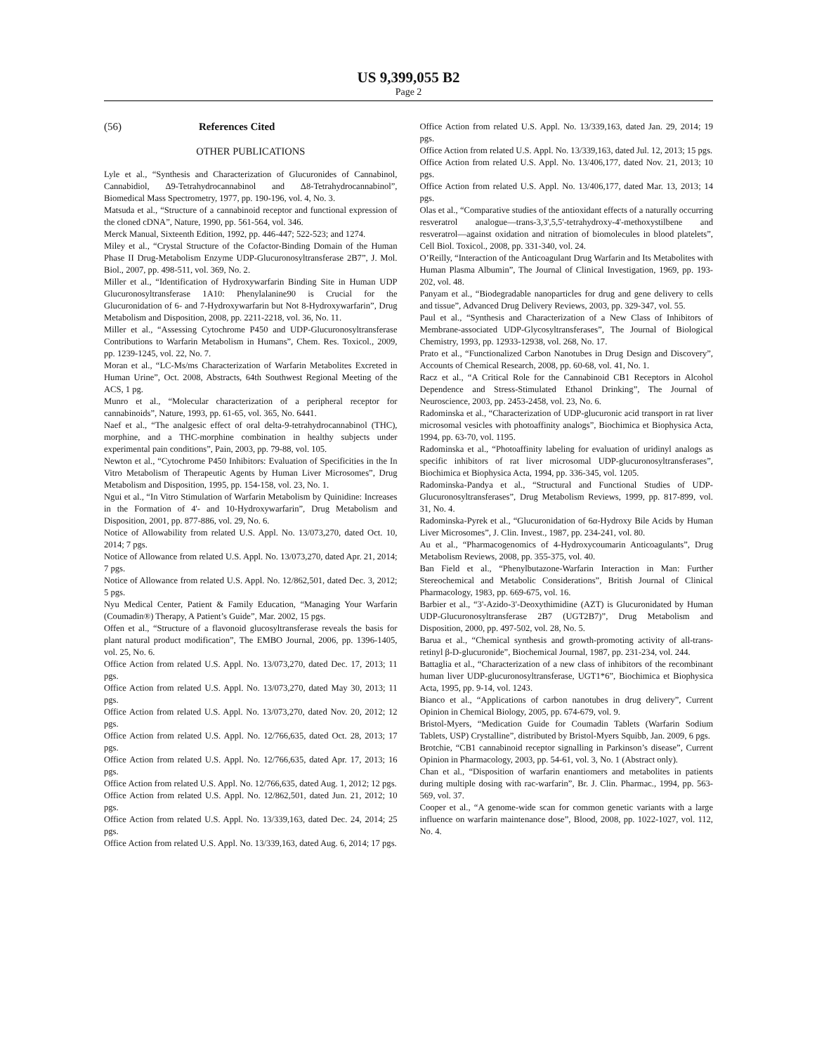US 9,399,055 B2
Page 2
(56) References Cited
OTHER PUBLICATIONS
Lyle et al., “Synthesis and Characterization of Glucuronides of Cannabinol, Cannabidiol, Δ9-Tetrahydrocannabinol and Δ8-Tetrahydrocannabinol”, Biomedical Mass Spectrometry, 1977, pp. 190-196, vol. 4, No. 3.
Matsuda et al., “Structure of a cannabinoid receptor and functional expression of the cloned cDNA”, Nature, 1990, pp. 561-564, vol. 346.
Merck Manual, Sixteenth Edition, 1992, pp. 446-447; 522-523; and 1274.
Miley et al., “Crystal Structure of the Cofactor-Binding Domain of the Human Phase II Drug-Metabolism Enzyme UDP-Glucuronosyltransferase 2B7”, J. Mol. Biol., 2007, pp. 498-511, vol. 369, No. 2.
Miller et al., “Identification of Hydroxywarfarin Binding Site in Human UDP Glucuronosyltransferase 1A10: Phenylalanine90 is Crucial for the Glucuronidation of 6- and 7-Hydroxywarfarin but Not 8-Hydroxywarfarin”, Drug Metabolism and Disposition, 2008, pp. 2211-2218, vol. 36, No. 11.
Miller et al., “Assessing Cytochrome P450 and UDP-Glucuronosyltransferase Contributions to Warfarin Metabolism in Humans”, Chem. Res. Toxicol., 2009, pp. 1239-1245, vol. 22, No. 7.
Moran et al., “LC-Ms/ms Characterization of Warfarin Metabolites Excreted in Human Urine”, Oct. 2008, Abstracts, 64th Southwest Regional Meeting of the ACS, 1 pg.
Munro et al., “Molecular characterization of a peripheral receptor for cannabinoids”, Nature, 1993, pp. 61-65, vol. 365, No. 6441.
Naef et al., “The analgesic effect of oral delta-9-tetrahydrocannabinol (THC), morphine, and a THC-morphine combination in healthy subjects under experimental pain conditions”, Pain, 2003, pp. 79-88, vol. 105.
Newton et al., “Cytochrome P450 Inhibitors: Evaluation of Specificities in the In Vitro Metabolism of Therapeutic Agents by Human Liver Microsomes”, Drug Metabolism and Disposition, 1995, pp. 154-158, vol. 23, No. 1.
Ngui et al., “In Vitro Stimulation of Warfarin Metabolism by Quinidine: Increases in the Formation of 4'- and 10-Hydroxywarfarin”, Drug Metabolism and Disposition, 2001, pp. 877-886, vol. 29, No. 6.
Notice of Allowability from related U.S. Appl. No. 13/073,270, dated Oct. 10, 2014; 7 pgs.
Notice of Allowance from related U.S. Appl. No. 13/073,270, dated Apr. 21, 2014; 7 pgs.
Notice of Allowance from related U.S. Appl. No. 12/862,501, dated Dec. 3, 2012; 5 pgs.
Nyu Medical Center, Patient & Family Education, “Managing Your Warfarin (Coumadin®) Therapy, A Patient’s Guide”, Mar. 2002, 15 pgs.
Offen et al., “Structure of a flavonoid glucosyltransferase reveals the basis for plant natural product modification”, The EMBO Journal, 2006, pp. 1396-1405, vol. 25, No. 6.
Office Action from related U.S. Appl. No. 13/073,270, dated Dec. 17, 2013; 11 pgs.
Office Action from related U.S. Appl. No. 13/073,270, dated May 30, 2013; 11 pgs.
Office Action from related U.S. Appl. No. 13/073,270, dated Nov. 20, 2012; 12 pgs.
Office Action from related U.S. Appl. No. 12/766,635, dated Oct. 28, 2013; 17 pgs.
Office Action from related U.S. Appl. No. 12/766,635, dated Apr. 17, 2013; 16 pgs.
Office Action from related U.S. Appl. No. 12/766,635, dated Aug. 1, 2012; 12 pgs.
Office Action from related U.S. Appl. No. 12/862,501, dated Jun. 21, 2012; 10 pgs.
Office Action from related U.S. Appl. No. 13/339,163, dated Dec. 24, 2014; 25 pgs.
Office Action from related U.S. Appl. No. 13/339,163, dated Aug. 6, 2014; 17 pgs.
Office Action from related U.S. Appl. No. 13/339,163, dated Jan. 29, 2014; 19 pgs.
Office Action from related U.S. Appl. No. 13/339,163, dated Jul. 12, 2013; 15 pgs.
Office Action from related U.S. Appl. No. 13/406,177, dated Nov. 21, 2013; 10 pgs.
Office Action from related U.S. Appl. No. 13/406,177, dated Mar. 13, 2013; 14 pgs.
Olas et al., “Comparative studies of the antioxidant effects of a naturally occurring resveratrol analogue—trans-3,3',5,5'-tetrahydroxy-4'-methoxystilbene and resveratrol—against oxidation and nitration of biomolecules in blood platelets”, Cell Biol. Toxicol., 2008, pp. 331-340, vol. 24.
O’Reilly, “Interaction of the Anticoagulant Drug Warfarin and Its Metabolites with Human Plasma Albumin”, The Journal of Clinical Investigation, 1969, pp. 193-202, vol. 48.
Panyam et al., “Biodegradable nanoparticles for drug and gene delivery to cells and tissue”, Advanced Drug Delivery Reviews, 2003, pp. 329-347, vol. 55.
Paul et al., “Synthesis and Characterization of a New Class of Inhibitors of Membrane-associated UDP-Glycosyltransferases”, The Journal of Biological Chemistry, 1993, pp. 12933-12938, vol. 268, No. 17.
Prato et al., “Functionalized Carbon Nanotubes in Drug Design and Discovery”, Accounts of Chemical Research, 2008, pp. 60-68, vol. 41, No. 1.
Racz et al., “A Critical Role for the Cannabinoid CB1 Receptors in Alcohol Dependence and Stress-Stimulated Ethanol Drinking”, The Journal of Neuroscience, 2003, pp. 2453-2458, vol. 23, No. 6.
Radominska et al., “Characterization of UDP-glucuronic acid transport in rat liver microsomal vesicles with photoaffinity analogs”, Biochimica et Biophysica Acta, 1994, pp. 63-70, vol. 1195.
Radominska et al., “Photoaffinity labeling for evaluation of uridinyl analogs as specific inhibitors of rat liver microsomal UDP-glucuronosyltransferases”, Biochimica et Biophysica Acta, 1994, pp. 336-345, vol. 1205.
Radominska-Pandya et al., “Structural and Functional Studies of UDP-Glucuronosyltransferases”, Drug Metabolism Reviews, 1999, pp. 817-899, vol. 31, No. 4.
Radominska-Pyrek et al., “Glucuronidation of 6α-Hydroxy Bile Acids by Human Liver Microsomes”, J. Clin. Invest., 1987, pp. 234-241, vol. 80.
Au et al., “Pharmacogenomics of 4-Hydroxycoumarin Anticoagulants”, Drug Metabolism Reviews, 2008, pp. 355-375, vol. 40.
Ban Field et al., “Phenylbutazone-Warfarin Interaction in Man: Further Stereochemical and Metabolic Considerations”, British Journal of Clinical Pharmacology, 1983, pp. 669-675, vol. 16.
Barbier et al., “3'-Azido-3'-Deoxythimidine (AZT) is Glucuronidated by Human UDP-Glucuronosyltransferase 2B7 (UGT2B7)”, Drug Metabolism and Disposition, 2000, pp. 497-502, vol. 28, No. 5.
Barua et al., “Chemical synthesis and growth-promoting activity of all-trans-retinyl β-D-glucuronide”, Biochemical Journal, 1987, pp. 231-234, vol. 244.
Battaglia et al., “Characterization of a new class of inhibitors of the recombinant human liver UDP-glucuronosyltransferase, UGT1*6”, Biochimica et Biophysica Acta, 1995, pp. 9-14, vol. 1243.
Bianco et al., “Applications of carbon nanotubes in drug delivery”, Current Opinion in Chemical Biology, 2005, pp. 674-679, vol. 9.
Bristol-Myers, “Medication Guide for Coumadin Tablets (Warfarin Sodium Tablets, USP) Crystalline”, distributed by Bristol-Myers Squibb, Jan. 2009, 6 pgs.
Brotchie, “CB1 cannabinoid receptor signalling in Parkinson’s disease”, Current Opinion in Pharmacology, 2003, pp. 54-61, vol. 3, No. 1 (Abstract only).
Chan et al., “Disposition of warfarin enantiomers and metabolites in patients during multiple dosing with rac-warfarin”, Br. J. Clin. Pharmac., 1994, pp. 563-569, vol. 37.
Cooper et al., “A genome-wide scan for common genetic variants with a large influence on warfarin maintenance dose”, Blood, 2008, pp. 1022-1027, vol. 112, No. 4.